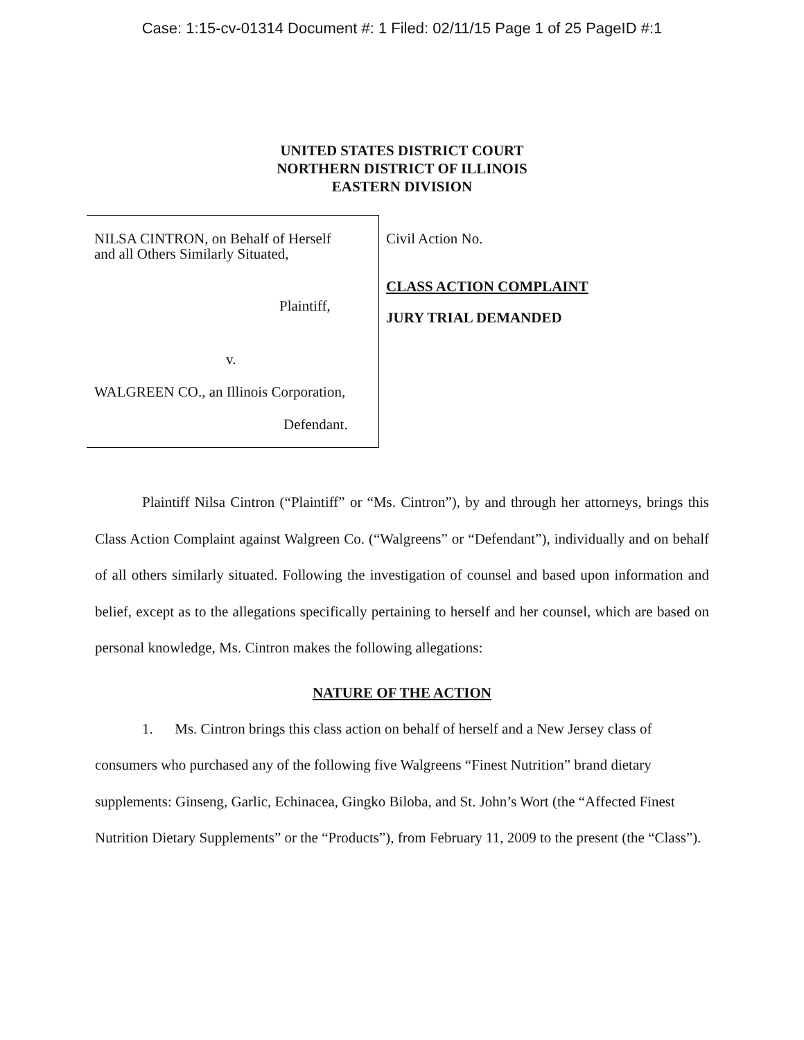Case: 1:15-cv-01314 Document #: 1 Filed: 02/11/15 Page 1 of 25 PageID #:1
UNITED STATES DISTRICT COURT
NORTHERN DISTRICT OF ILLINOIS
EASTERN DIVISION
NILSA CINTRON, on Behalf of Herself
and all Others Similarly Situated,
Plaintiff,
v.
WALGREEN CO., an Illinois Corporation,
Defendant.
Civil Action No.
CLASS ACTION COMPLAINT
JURY TRIAL DEMANDED
Plaintiff Nilsa Cintron (“Plaintiff” or “Ms. Cintron”), by and through her attorneys, brings this Class Action Complaint against Walgreen Co. (“Walgreens” or “Defendant”), individually and on behalf of all others similarly situated. Following the investigation of counsel and based upon information and belief, except as to the allegations specifically pertaining to herself and her counsel, which are based on personal knowledge, Ms. Cintron makes the following allegations:
NATURE OF THE ACTION
1. Ms. Cintron brings this class action on behalf of herself and a New Jersey class of consumers who purchased any of the following five Walgreens “Finest Nutrition” brand dietary supplements: Ginseng, Garlic, Echinacea, Gingko Biloba, and St. John’s Wort (the “Affected Finest Nutrition Dietary Supplements” or the “Products”), from February 11, 2009 to the present (the “Class”).